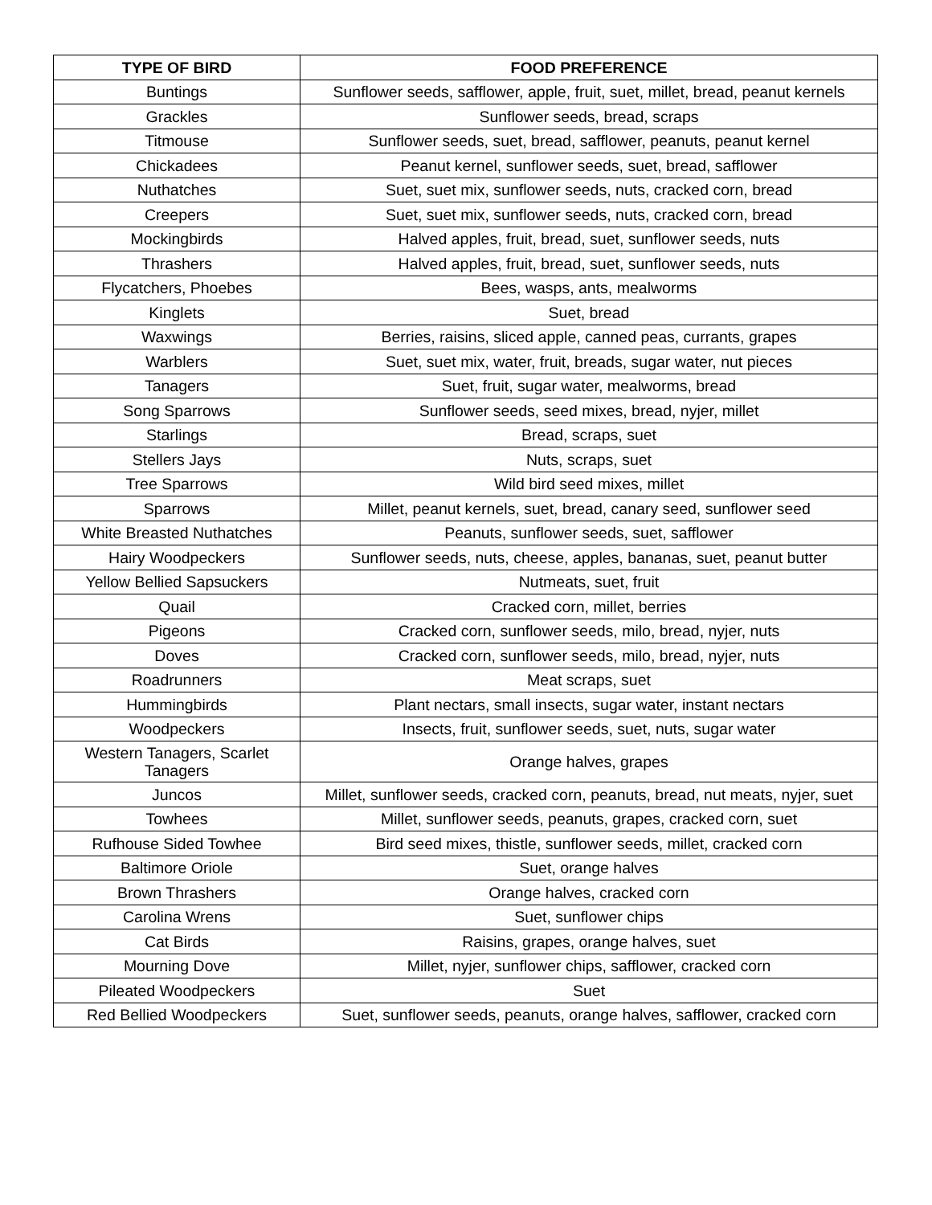| TYPE OF BIRD | FOOD PREFERENCE |
| --- | --- |
| Buntings | Sunflower seeds, safflower, apple, fruit, suet, millet, bread, peanut kernels |
| Grackles | Sunflower seeds, bread, scraps |
| Titmouse | Sunflower seeds, suet, bread, safflower, peanuts, peanut kernel |
| Chickadees | Peanut kernel, sunflower seeds, suet, bread, safflower |
| Nuthatches | Suet, suet mix, sunflower seeds, nuts, cracked corn, bread |
| Creepers | Suet, suet mix, sunflower seeds, nuts, cracked corn, bread |
| Mockingbirds | Halved apples, fruit, bread, suet, sunflower seeds, nuts |
| Thrashers | Halved apples, fruit, bread, suet, sunflower seeds, nuts |
| Flycatchers, Phoebes | Bees, wasps, ants, mealworms |
| Kinglets | Suet, bread |
| Waxwings | Berries, raisins, sliced apple, canned peas, currants, grapes |
| Warblers | Suet, suet mix, water, fruit, breads, sugar water, nut pieces |
| Tanagers | Suet, fruit, sugar water, mealworms, bread |
| Song Sparrows | Sunflower seeds, seed mixes, bread, nyjer, millet |
| Starlings | Bread, scraps, suet |
| Stellers Jays | Nuts, scraps, suet |
| Tree Sparrows | Wild bird seed mixes, millet |
| Sparrows | Millet, peanut kernels, suet, bread, canary seed, sunflower seed |
| White Breasted Nuthatches | Peanuts, sunflower seeds, suet, safflower |
| Hairy Woodpeckers | Sunflower seeds, nuts, cheese, apples, bananas, suet, peanut butter |
| Yellow Bellied Sapsuckers | Nutmeats, suet, fruit |
| Quail | Cracked corn, millet, berries |
| Pigeons | Cracked corn, sunflower seeds, milo, bread, nyjer, nuts |
| Doves | Cracked corn, sunflower seeds, milo, bread, nyjer, nuts |
| Roadrunners | Meat scraps, suet |
| Hummingbirds | Plant nectars, small insects, sugar water, instant nectars |
| Woodpeckers | Insects, fruit, sunflower seeds, suet, nuts, sugar water |
| Western Tanagers, Scarlet Tanagers | Orange halves, grapes |
| Juncos | Millet, sunflower seeds, cracked corn, peanuts, bread, nut meats, nyjer, suet |
| Towhees | Millet, sunflower seeds, peanuts, grapes, cracked corn, suet |
| Rufhouse Sided Towhee | Bird seed mixes, thistle, sunflower seeds, millet, cracked corn |
| Baltimore Oriole | Suet, orange halves |
| Brown Thrashers | Orange halves, cracked corn |
| Carolina Wrens | Suet, sunflower chips |
| Cat Birds | Raisins, grapes, orange halves, suet |
| Mourning Dove | Millet, nyjer, sunflower chips, safflower, cracked corn |
| Pileated Woodpeckers | Suet |
| Red Bellied Woodpeckers | Suet, sunflower seeds, peanuts, orange halves, safflower, cracked corn |